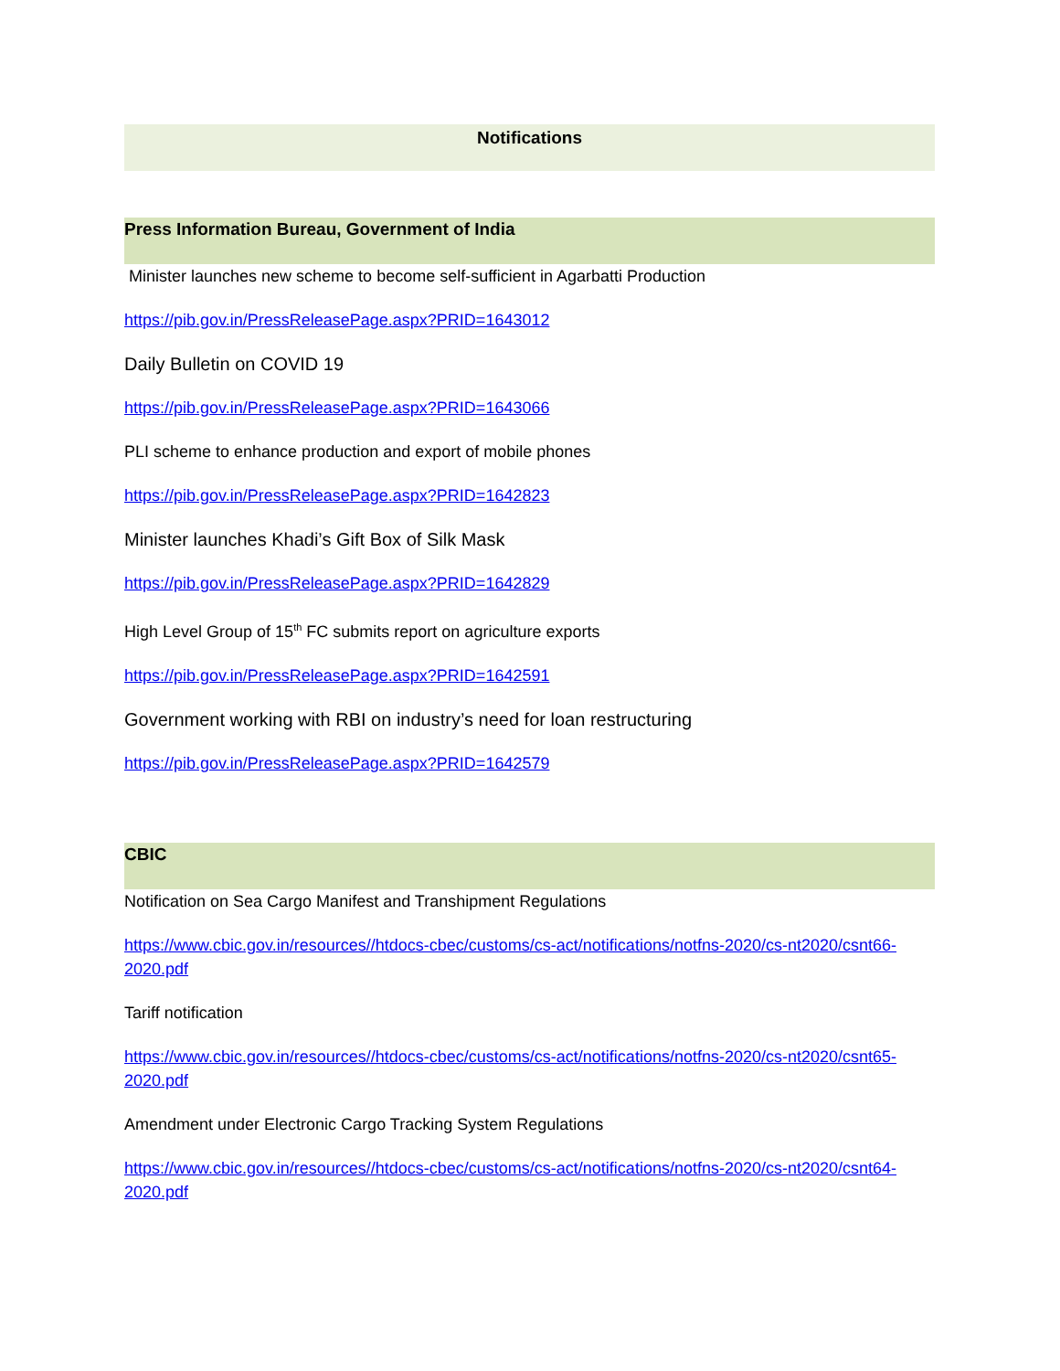Notifications
Press Information Bureau, Government of India
Minister launches new scheme to become self-sufficient in Agarbatti Production
https://pib.gov.in/PressReleasePage.aspx?PRID=1643012
Daily Bulletin on COVID 19
https://pib.gov.in/PressReleasePage.aspx?PRID=1643066
PLI scheme to enhance production and export of mobile phones
https://pib.gov.in/PressReleasePage.aspx?PRID=1642823
Minister launches Khadi’s Gift Box of Silk Mask
https://pib.gov.in/PressReleasePage.aspx?PRID=1642829
High Level Group of 15<sup>th</sup> FC submits report on agriculture exports
https://pib.gov.in/PressReleasePage.aspx?PRID=1642591
Government working with RBI on industry’s need for loan restructuring
https://pib.gov.in/PressReleasePage.aspx?PRID=1642579
CBIC
Notification on Sea Cargo Manifest and Transhipment Regulations
https://www.cbic.gov.in/resources//htdocs-cbec/customs/cs-act/notifications/notfns-2020/cs-nt2020/csnt66-2020.pdf
Tariff notification
https://www.cbic.gov.in/resources//htdocs-cbec/customs/cs-act/notifications/notfns-2020/cs-nt2020/csnt65-2020.pdf
Amendment under Electronic Cargo Tracking System Regulations
https://www.cbic.gov.in/resources//htdocs-cbec/customs/cs-act/notifications/notfns-2020/cs-nt2020/csnt64-2020.pdf